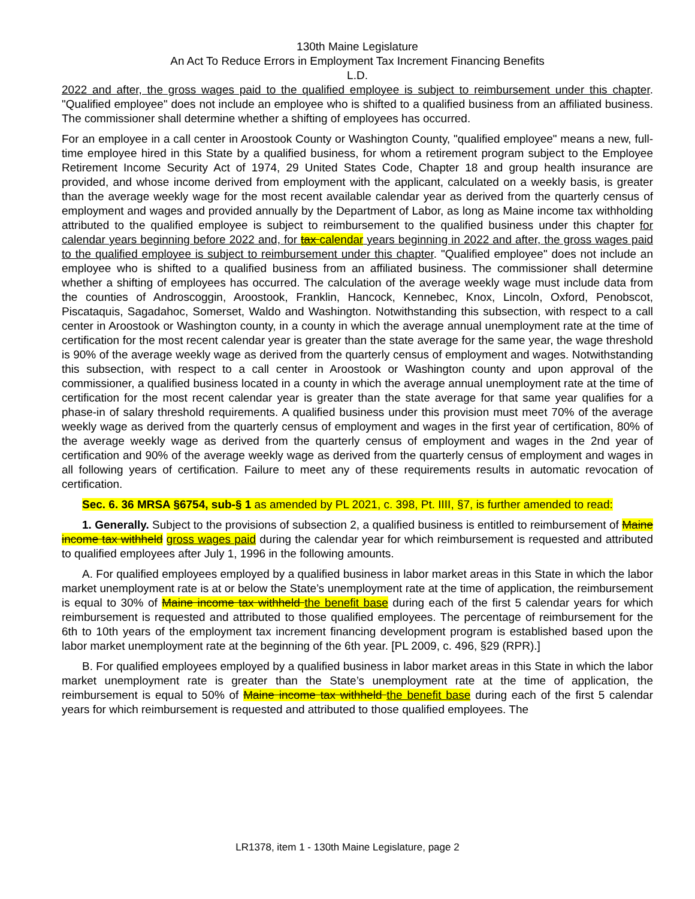130th Maine Legislature
An Act To Reduce Errors in Employment Tax Increment Financing Benefits
L.D.
2022 and after, the gross wages paid to the qualified employee is subject to reimbursement under this chapter. "Qualified employee" does not include an employee who is shifted to a qualified business from an affiliated business. The commissioner shall determine whether a shifting of employees has occurred.
For an employee in a call center in Aroostook County or Washington County, "qualified employee" means a new, full-time employee hired in this State by a qualified business, for whom a retirement program subject to the Employee Retirement Income Security Act of 1974, 29 United States Code, Chapter 18 and group health insurance are provided, and whose income derived from employment with the applicant, calculated on a weekly basis, is greater than the average weekly wage for the most recent available calendar year as derived from the quarterly census of employment and wages and provided annually by the Department of Labor, as long as Maine income tax withholding attributed to the qualified employee is subject to reimbursement to the qualified business under this chapter for calendar years beginning before 2022 and, for tax calendar years beginning in 2022 and after, the gross wages paid to the qualified employee is subject to reimbursement under this chapter. "Qualified employee" does not include an employee who is shifted to a qualified business from an affiliated business. The commissioner shall determine whether a shifting of employees has occurred. The calculation of the average weekly wage must include data from the counties of Androscoggin, Aroostook, Franklin, Hancock, Kennebec, Knox, Lincoln, Oxford, Penobscot, Piscataquis, Sagadahoc, Somerset, Waldo and Washington. Notwithstanding this subsection, with respect to a call center in Aroostook or Washington county, in a county in which the average annual unemployment rate at the time of certification for the most recent calendar year is greater than the state average for the same year, the wage threshold is 90% of the average weekly wage as derived from the quarterly census of employment and wages. Notwithstanding this subsection, with respect to a call center in Aroostook or Washington county and upon approval of the commissioner, a qualified business located in a county in which the average annual unemployment rate at the time of certification for the most recent calendar year is greater than the state average for that same year qualifies for a phase-in of salary threshold requirements. A qualified business under this provision must meet 70% of the average weekly wage as derived from the quarterly census of employment and wages in the first year of certification, 80% of the average weekly wage as derived from the quarterly census of employment and wages in the 2nd year of certification and 90% of the average weekly wage as derived from the quarterly census of employment and wages in all following years of certification. Failure to meet any of these requirements results in automatic revocation of certification.
Sec. 6. 36 MRSA §6754, sub-§ 1 as amended by PL 2021, c. 398, Pt. IIII, §7, is further amended to read:
1. Generally. Subject to the provisions of subsection 2, a qualified business is entitled to reimbursement of Maine income tax withheld gross wages paid during the calendar year for which reimbursement is requested and attributed to qualified employees after July 1, 1996 in the following amounts.
A. For qualified employees employed by a qualified business in labor market areas in this State in which the labor market unemployment rate is at or below the State’s unemployment rate at the time of application, the reimbursement is equal to 30% of Maine income tax withheld the benefit base during each of the first 5 calendar years for which reimbursement is requested and attributed to those qualified employees. The percentage of reimbursement for the 6th to 10th years of the employment tax increment financing development program is established based upon the labor market unemployment rate at the beginning of the 6th year. [PL 2009, c. 496, §29 (RPR).]
B. For qualified employees employed by a qualified business in labor market areas in this State in which the labor market unemployment rate is greater than the State’s unemployment rate at the time of application, the reimbursement is equal to 50% of Maine income tax withheld the benefit base during each of the first 5 calendar years for which reimbursement is requested and attributed to those qualified employees. The
LR1378, item 1 - 130th Maine Legislature, page 2